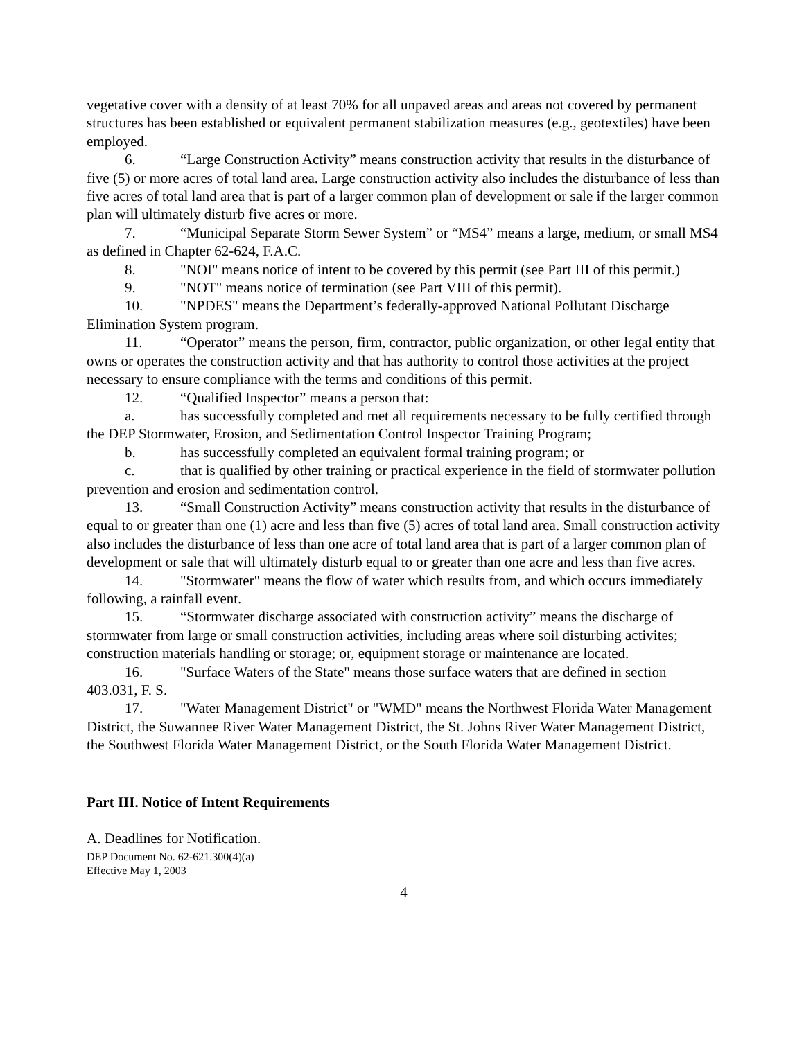vegetative cover with a density of at least 70% for all unpaved areas and areas not covered by permanent structures has been established or equivalent permanent stabilization measures (e.g., geotextiles) have been employed.
6. “Large Construction Activity” means construction activity that results in the disturbance of five (5) or more acres of total land area. Large construction activity also includes the disturbance of less than five acres of total land area that is part of a larger common plan of development or sale if the larger common plan will ultimately disturb five acres or more.
7. “Municipal Separate Storm Sewer System” or “MS4” means a large, medium, or small MS4 as defined in Chapter 62-624, F.A.C.
8. "NOI" means notice of intent to be covered by this permit (see Part III of this permit.)
9. "NOT" means notice of termination (see Part VIII of this permit).
10. "NPDES" means the Department’s federally-approved National Pollutant Discharge Elimination System program.
11. “Operator” means the person, firm, contractor, public organization, or other legal entity that owns or operates the construction activity and that has authority to control those activities at the project necessary to ensure compliance with the terms and conditions of this permit.
12. “Qualified Inspector” means a person that:
a. has successfully completed and met all requirements necessary to be fully certified through the DEP Stormwater, Erosion, and Sedimentation Control Inspector Training Program;
b. has successfully completed an equivalent formal training program; or
c. that is qualified by other training or practical experience in the field of stormwater pollution prevention and erosion and sedimentation control.
13. “Small Construction Activity” means construction activity that results in the disturbance of equal to or greater than one (1) acre and less than five (5) acres of total land area. Small construction activity also includes the disturbance of less than one acre of total land area that is part of a larger common plan of development or sale that will ultimately disturb equal to or greater than one acre and less than five acres.
14. "Stormwater" means the flow of water which results from, and which occurs immediately following, a rainfall event.
15. “Stormwater discharge associated with construction activity” means the discharge of stormwater from large or small construction activities, including areas where soil disturbing activites; construction materials handling or storage; or, equipment storage or maintenance are located.
16. "Surface Waters of the State" means those surface waters that are defined in section 403.031, F. S.
17. "Water Management District" or "WMD" means the Northwest Florida Water Management District, the Suwannee River Water Management District, the St. Johns River Water Management District, the Southwest Florida Water Management District, or the South Florida Water Management District.
Part III. Notice of Intent Requirements
A. Deadlines for Notification.
DEP Document No. 62-621.300(4)(a)
Effective May 1, 2003
4